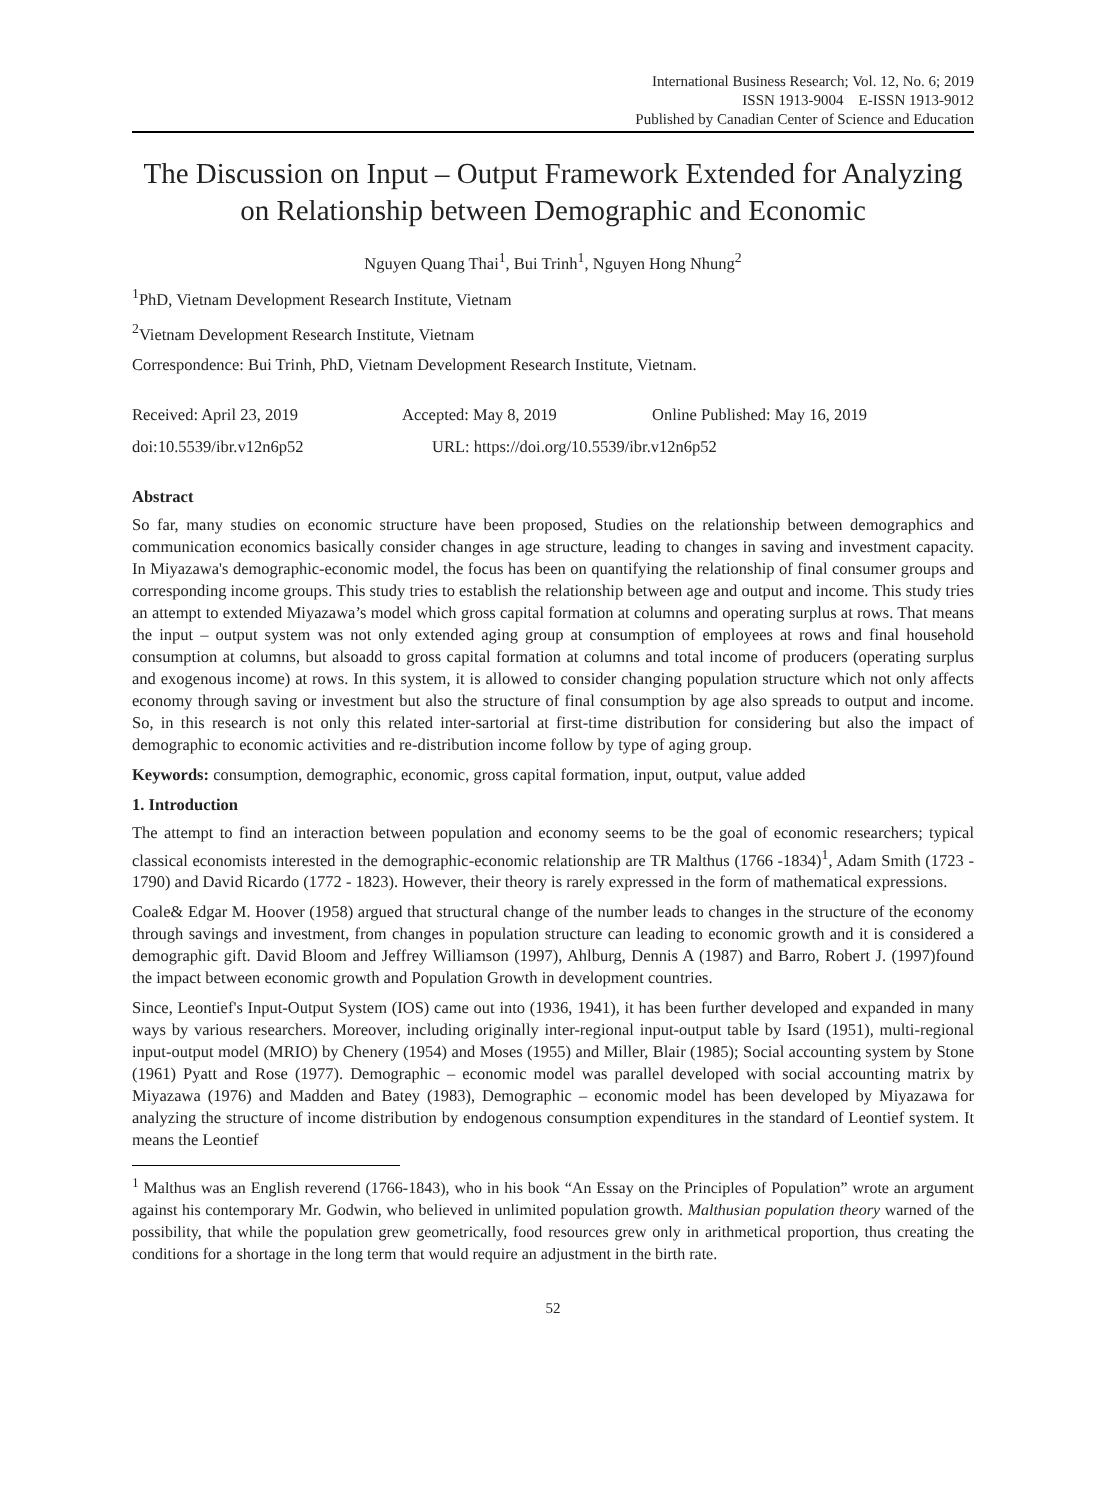International Business Research; Vol. 12, No. 6; 2019
ISSN 1913-9004 E-ISSN 1913-9012
Published by Canadian Center of Science and Education
The Discussion on Input – Output Framework Extended for Analyzing on Relationship between Demographic and Economic
Nguyen Quang Thai<sup>1</sup>, Bui Trinh<sup>1</sup>, Nguyen Hong Nhung<sup>2</sup>
<sup>1</sup> PhD, Vietnam Development Research Institute, Vietnam
<sup>2</sup> Vietnam Development Research Institute, Vietnam
Correspondence: Bui Trinh, PhD, Vietnam Development Research Institute, Vietnam.
Received: April 23, 2019 Accepted: May 8, 2019 Online Published: May 16, 2019
doi:10.5539/ibr.v12n6p52 URL: https://doi.org/10.5539/ibr.v12n6p52
Abstract
So far, many studies on economic structure have been proposed, Studies on the relationship between demographics and communication economics basically consider changes in age structure, leading to changes in saving and investment capacity. In Miyazawa's demographic-economic model, the focus has been on quantifying the relationship of final consumer groups and corresponding income groups. This study tries to establish the relationship between age and output and income. This study tries an attempt to extended Miyazawa’s model which gross capital formation at columns and operating surplus at rows. That means the input – output system was not only extended aging group at consumption of employees at rows and final household consumption at columns, but alsoadd to gross capital formation at columns and total income of producers (operating surplus and exogenous income) at rows. In this system, it is allowed to consider changing population structure which not only affects economy through saving or investment but also the structure of final consumption by age also spreads to output and income. So, in this research is not only this related inter-sartorial at first-time distribution for considering but also the impact of demographic to economic activities and re-distribution income follow by type of aging group.
Keywords: consumption, demographic, economic, gross capital formation, input, output, value added
1. Introduction
The attempt to find an interaction between population and economy seems to be the goal of economic researchers; typical classical economists interested in the demographic-economic relationship are TR Malthus (1766 -1834)<sup>1</sup>, Adam Smith (1723 - 1790) and David Ricardo (1772 - 1823). However, their theory is rarely expressed in the form of mathematical expressions.
Coale& Edgar M. Hoover (1958) argued that structural change of the number leads to changes in the structure of the economy through savings and investment, from changes in population structure can leading to economic growth and it is considered a demographic gift. David Bloom and Jeffrey Williamson (1997), Ahlburg, Dennis A (1987) and Barro, Robert J. (1997)found the impact between economic growth and Population Growth in development countries.
Since, Leontief's Input-Output System (IOS) came out into (1936, 1941), it has been further developed and expanded in many ways by various researchers. Moreover, including originally inter-regional input-output table by Isard (1951), multi-regional input-output model (MRIO) by Chenery (1954) and Moses (1955) and Miller, Blair (1985); Social accounting system by Stone (1961) Pyatt and Rose (1977). Demographic – economic model was parallel developed with social accounting matrix by Miyazawa (1976) and Madden and Batey (1983), Demographic – economic model has been developed by Miyazawa for analyzing the structure of income distribution by endogenous consumption expenditures in the standard of Leontief system. It means the Leontief
<sup>1</sup> Malthus was an English reverend (1766-1843), who in his book “An Essay on the Principles of Population” wrote an argument against his contemporary Mr. Godwin, who believed in unlimited population growth. Malthusian population theory warned of the possibility, that while the population grew geometrically, food resources grew only in arithmetical proportion, thus creating the conditions for a shortage in the long term that would require an adjustment in the birth rate.
52